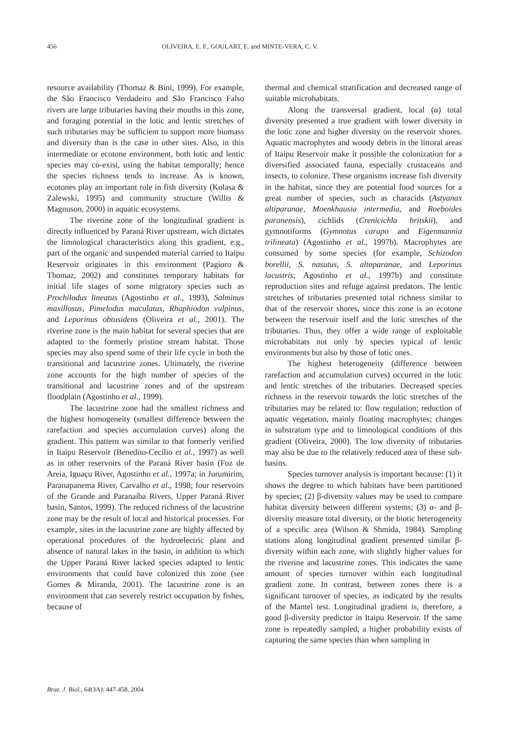456 OLIVEIRA, E. F., GOULART, E. and MINTE-VERA, C. V.
resource availability (Thomaz & Bini, 1999). For example, the São Francisco Verdadeiro and São Francisco Falso rivers are large tributaries having their mouths in this zone, and foraging potential in the lotic and lentic stretches of such tributaries may be sufficient to support more biomass and diversity than is the case in other sites. Also, in this intermediate or ecotone environment, both lotic and lentic species may co-exist, using the habitat temporally; hence the species richness tends to increase. As is known, ecotones play an important role in fish diversity (Kolasa & Zalewski, 1995) and community structure (Willis & Magnuson, 2000) in aquatic ecosystems.
The riverine zone of the longitudinal gradient is directly influenced by Paraná River upstream, wich dictates the limnological characteristics along this gradient, e.g., part of the organic and suspended material carried to Itaipu Reservoir originates in this environment (Pagioro & Thomaz, 2002) and constitutes temporary habitats for initial life stages of some migratory species such as Prochilodus lineatus (Agostinho et al., 1993), Salminus maxillosus, Pimelodus maculatus, Rhaphiodon vulpinus, and Leporinus obtusidens (Oliveira et al., 2001). The riverine zone is the main habitat for several species that are adapted to the formerly pristine stream habitat. Those species may also spend some of their life cycle in both the transitional and lacustrine zones. Ultimately, the riverine zone accounts for the high number of species of the transitional and lacustrine zones and of the upstream floodplain (Agostinho et al., 1999).
The lacustrine zone had the smallest richness and the highest homogeneity (smallest difference between the rarefaction and species accumulation curves) along the gradient. This pattern was similar to that formerly verified in Itaipu Reservoir (Benedito-Cecílio et al., 1997) as well as in other reservoirs of the Paraná River basin (Foz de Areia, Iguaçu River, Agostinho et al., 1997a; in Jurumirim, Paranapanema River, Carvalho et al., 1998; four reservoirs of the Grande and Paranaíba Rivers, Upper Paraná River basin, Santos, 1999). The reduced richness of the lacustrine zone may be the result of local and historical processes. For example, sites in the lacustrine zone are highly affected by operational procedures of the hydroelectric plant and absence of natural lakes in the basin, in addition to which the Upper Paraná River lacked species adapted to lentic environments that could have colonized this zone (see Gomes & Miranda, 2001). The lacustrine zone is an environment that can severely restrict occupation by fishes, because of
thermal and chemical stratification and decreased range of suitable microhabitats.
Along the transversal gradient, local (α) total diversity presented a true gradient with lower diversity in the lotic zone and higher diversity on the reservoir shores. Aquatic macrophytes and woody debris in the littoral areas of Itaipu Reservoir make it possible the colonization for a diversified associated fauna, especially crustaceans and insects, to colonize. These organisms increase fish diversity in the habitat, since they are potential food sources for a great number of species, such as characids (Astyanax altiparanae, Moenkhausia intermedia, and Roeboides paranensis), cichlids (Crenicichla britskii), and gymnotiforms (Gymnotus carapo and Eigenmannia trilineata) (Agostinho et al., 1997b). Macrophytes are consumed by some species (for example, Schizodon borellii, S. nasutus, S. altoparanae, and Leporinus lacustris; Agostinho et al., 1997b) and constitute reproduction sites and refuge against predators. The lentic stretches of tributaries presented total richness similar to that of the reservoir shores, since this zone is an ecotone between the reservoir itself and the lotic stretches of the tributaries. Thus, they offer a wide range of exploitable microhabitats not only by species typical of lentic environments but also by those of lotic ones.
The highest heterogeneity (difference between rarefaction and accumulation curves) occurred in the lotic and lentic stretches of the tributaries. Decreased species richness in the reservoir towards the lotic stretches of the tributaries may be related to: flow regulation; reduction of aquatic vegetation, mainly floating macrophytes; changes in substratum type and to limnological conditions of this gradient (Oliveira, 2000). The low diversity of tributaries may also be due to the relatively reduced area of these sub-basins.
Species turnover analysis is important because: (1) it shows the degree to which habitats have been partitioned by species; (2) β-diversity values may be used to compare habitat diversity between different systems; (3) α- and β-diversity measure total diversity, or the biotic heterogeneity of a specific area (Wilson & Shmida, 1984). Sampling stations along longitudinal gradient presented similar β-diversity within each zone, with slightly higher values for the riverine and lacustrine zones. This indicates the same amount of species turnover within each longitudinal gradient zone. In contrast, between zones there is a significant turnover of species, as indicated by the results of the Mantel test. Longitudinal gradient is, therefore, a good β-diversity predictor in Itaipu Reservoir. If the same zone is repeatedly sampled, a higher probability exists of capturing the same species than when sampling in
Braz. J. Biol., 64(3A): 447-458, 2004